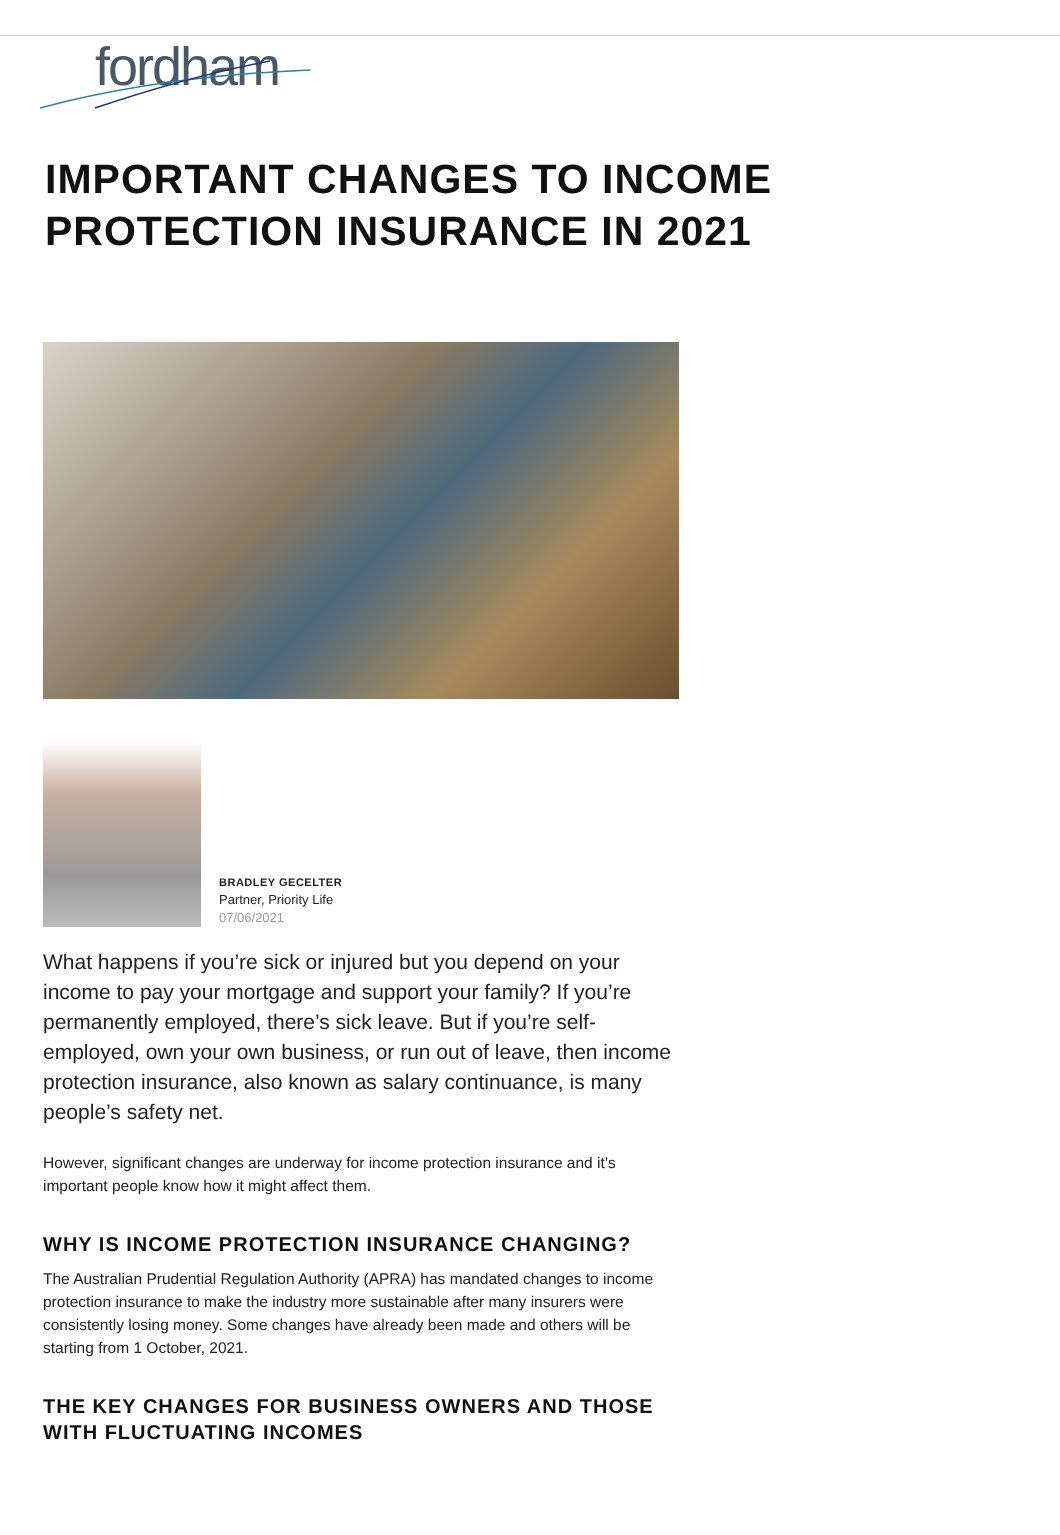fordham
IMPORTANT CHANGES TO INCOME PROTECTION INSURANCE IN 2021
BRADLEY GECELTER
Partner, Priority Life
07/06/2021
What happens if you’re sick or injured but you depend on your income to pay your mortgage and support your family? If you’re permanently employed, there’s sick leave. But if you’re self-employed, own your own business, or run out of leave, then income protection insurance, also known as salary continuance, is many people’s safety net.
However, significant changes are underway for income protection insurance and it’s important people know how it might affect them.
WHY IS INCOME PROTECTION INSURANCE CHANGING?
The Australian Prudential Regulation Authority (APRA) has mandated changes to income protection insurance to make the industry more sustainable after many insurers were consistently losing money. Some changes have already been made and others will be starting from 1 October, 2021.
THE KEY CHANGES FOR BUSINESS OWNERS AND THOSE WITH FLUCTUATING INCOMES